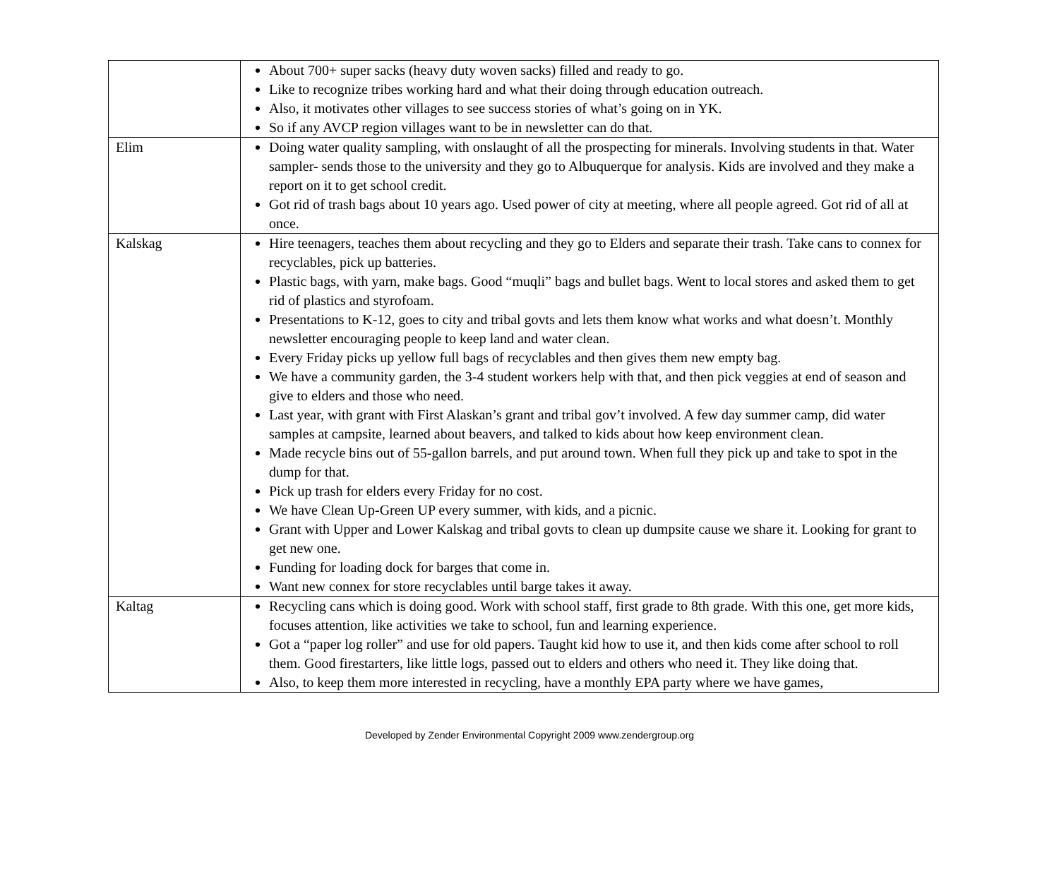| | About 700+ super sacks (heavy duty woven sacks) filled and ready to go. Like to recognize tribes working hard and what their doing through education outreach. Also, it motivates other villages to see success stories of what’s going on in YK. So if any AVCP region villages want to be in newsletter can do that. |
| Elim | Doing water quality sampling, with onslaught of all the prospecting for minerals. Involving students in that. Water sampler- sends those to the university and they go to Albuquerque for analysis. Kids are involved and they make a report on it to get school credit. Got rid of trash bags about 10 years ago. Used power of city at meeting, where all people agreed. Got rid of all at once. |
| Kalskag | Hire teenagers, teaches them about recycling and they go to Elders and separate their trash. Take cans to connex for recyclables, pick up batteries. Plastic bags, with yarn, make bags. Good “muqli” bags and bullet bags. Went to local stores and asked them to get rid of plastics and styrofoam. Presentations to K-12, goes to city and tribal govts and lets them know what works and what doesn’t. Monthly newsletter encouraging people to keep land and water clean. Every Friday picks up yellow full bags of recyclables and then gives them new empty bag. We have a community garden, the 3-4 student workers help with that, and then pick veggies at end of season and give to elders and those who need. Last year, with grant with First Alaskan’s grant and tribal gov’t involved. A few day summer camp, did water samples at campsite, learned about beavers, and talked to kids about how keep environment clean. Made recycle bins out of 55-gallon barrels, and put around town. When full they pick up and take to spot in the dump for that. Pick up trash for elders every Friday for no cost. We have Clean Up-Green UP every summer, with kids, and a picnic. Grant with Upper and Lower Kalskag and tribal govts to clean up dumpsite cause we share it. Looking for grant to get new one. Funding for loading dock for barges that come in. Want new connex for store recyclables until barge takes it away. |
| Kaltag | Recycling cans which is doing good. Work with school staff, first grade to 8th grade. With this one, get more kids, focuses attention, like activities we take to school, fun and learning experience. Got a “paper log roller” and use for old papers. Taught kid how to use it, and then kids come after school to roll them. Good firestarters, like little logs, passed out to elders and others who need it. They like doing that. Also, to keep them more interested in recycling, have a monthly EPA party where we have games, |
Developed by Zender Environmental Copyright 2009 www.zendergroup.org